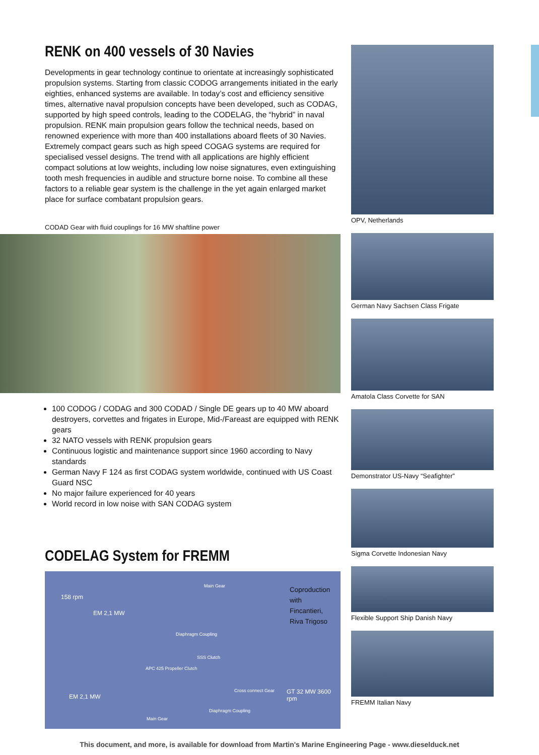RENK on 400 vessels of 30 Navies
Developments in gear technology continue to orientate at increasingly sophisticated propulsion systems. Starting from classic CODOG arrangements initiated in the early eighties, enhanced systems are available. In today’s cost and efficiency sensitive times, alternative naval propulsion concepts have been developed, such as CODAG, supported by high speed controls, leading to the CODELAG, the “hybrid” in naval propulsion. RENK main propulsion gears follow the technical needs, based on renowned experience with more than 400 installations aboard fleets of 30 Navies. Extremely compact gears such as high speed COGAG systems are required for specialised vessel designs. The trend with all applications are highly efficient compact solutions at low weights, including low noise signatures, even extinguishing tooth mesh frequencies in audible and structure borne noise. To combine all these factors to a reliable gear system is the challenge in the yet again enlarged market place for surface combatant propulsion gears.
CODAD Gear with fluid couplings for 16 MW shaftline power
100 CODOG / CODAG and 300 CODAD / Single DE gears up to 40 MW aboard destroyers, corvettes and frigates in Europe, Mid-/Fareast are equipped with RENK gears
32 NATO vessels with RENK propulsion gears
Continuous logistic and maintenance support since 1960 according to Navy standards
German Navy F 124 as first CODAG system worldwide, continued with US Coast Guard NSC
No major failure experienced for 40 years
World record in low noise with SAN CODAG system
CODELAG System for FREMM
158 rpm
EM 2,1 MW
Main Gear
Diaphragm Coupling
SSS Clutch
APC 425 Propeller Clutch
Cross connect Gear
EM 2,1 MW
GT 32 MW 3600 rpm
Diaphragm Coupling
Main Gear
Coproduction with Fincantieri, Riva Trigoso
OPV, Netherlands
German Navy Sachsen Class Frigate
Amatola Class Corvette for SAN
Demonstrator US-Navy “Seafighter”
Sigma Corvette Indonesian Navy
Flexible Support Ship Danish Navy
FREMM Italian Navy
This document, and more, is available for download from Martin's Marine Engineering Page - www.dieselduck.net